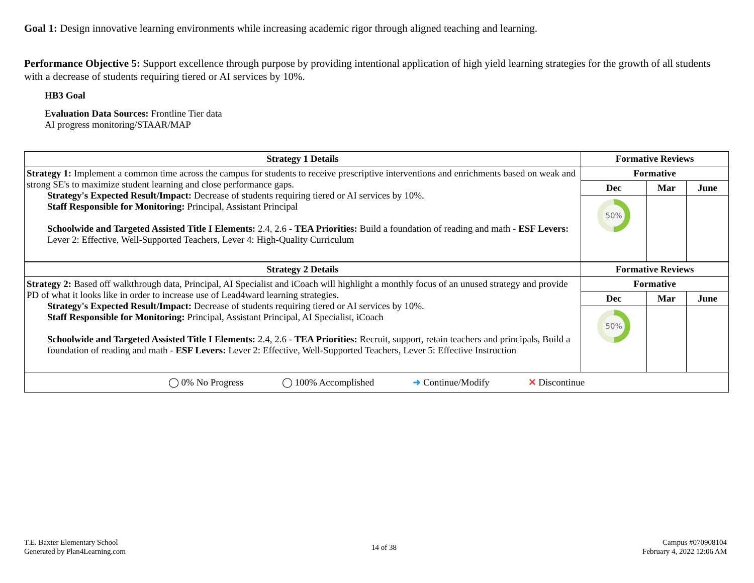Goal 1: Design innovative learning environments while increasing academic rigor through aligned teaching and learning.
Performance Objective 5: Support excellence through purpose by providing intentional application of high yield learning strategies for the growth of all students with a decrease of students requiring tiered or AI services by 10%.
HB3 Goal
Evaluation Data Sources: Frontline Tier data
AI progress monitoring/STAAR/MAP
| Strategy 1 Details | Formative Reviews | | |
| --- | --- | --- | --- |
| Strategy 1: Implement a common time across the campus for students to receive prescriptive interventions and enrichments based on weak and strong SE's to maximize student learning and close performance gaps. Strategy's Expected Result/Impact: Decrease of students requiring tiered or AI services by 10%. Staff Responsible for Monitoring: Principal, Assistant Principal Schoolwide and Targeted Assisted Title I Elements: 2.4, 2.6 - TEA Priorities: Build a foundation of reading and math - ESF Levers: Lever 2: Effective, Well-Supported Teachers, Lever 4: High-Quality Curriculum | Formative | | |
| | Dec | Mar | June |
| | 50% | | |
| Strategy 2 Details | Formative Reviews | | |
| Strategy 2: Based off walkthrough data, Principal, AI Specialist and iCoach will highlight a monthly focus of an unused strategy and provide PD of what it looks like in order to increase use of Lead4ward learning strategies. Strategy's Expected Result/Impact: Decrease of students requiring tiered or AI services by 10%. Staff Responsible for Monitoring: Principal, Assistant Principal, AI Specialist, iCoach Schoolwide and Targeted Assisted Title I Elements: 2.4, 2.6 - TEA Priorities: Recruit, support, retain teachers and principals, Build a foundation of reading and math - ESF Levers: Lever 2: Effective, Well-Supported Teachers, Lever 5: Effective Instruction | Formative | | |
| | Dec | Mar | June |
| | 50% | | |
| ◯ 0% No Progress ◯ 100% Accomplished ➜ Continue/Modify ✕ Discontinue | | | |
T.E. Baxter Elementary School
Generated by Plan4Learning.com
14 of 38
Campus #070908104
February 4, 2022 12:06 AM